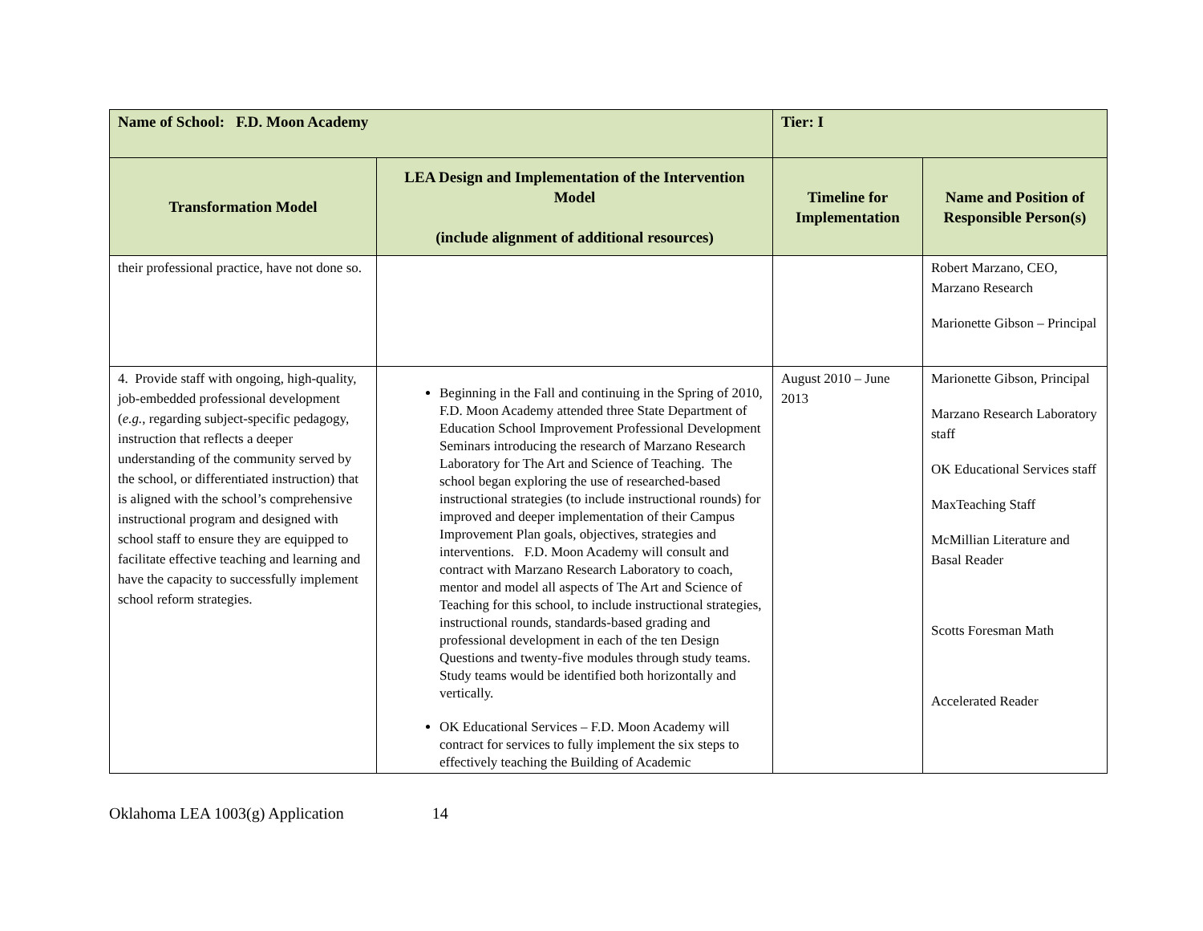| Name of School: F.D. Moon Academy | | Tier: I | |
| Transformation Model | LEA Design and Implementation of the Intervention Model (include alignment of additional resources) | Timeline for Implementation | Name and Position of Responsible Person(s) |
| their professional practice, have not done so. | | | Robert Marzano, CEO, Marzano Research Marionette Gibson – Principal |
| 4. Provide staff with ongoing, high-quality, job-embedded professional development ( e.g. , regarding subject-specific pedagogy, instruction that reflects a deeper understanding of the community served by the school, or differentiated instruction) that is aligned with the school’s comprehensive instructional program and designed with school staff to ensure they are equipped to facilitate effective teaching and learning and have the capacity to successfully implement school reform strategies. | Beginning in the Fall and continuing in the Spring of 2010, F.D. Moon Academy attended three State Department of Education School Improvement Professional Development Seminars introducing the research of Marzano Research Laboratory for The Art and Science of Teaching. The school began exploring the use of researched-based instructional strategies (to include instructional rounds) for improved and deeper implementation of their Campus Improvement Plan goals, objectives, strategies and interventions. F.D. Moon Academy will consult and contract with Marzano Research Laboratory to coach, mentor and model all aspects of The Art and Science of Teaching for this school, to include instructional strategies, instructional rounds, standards-based grading and professional development in each of the ten Design Questions and twenty-five modules through study teams. Study teams would be identified both horizontally and vertically. OK Educational Services – F.D. Moon Academy will contract for services to fully implement the six steps to effectively teaching the Building of Academic | August 2010 – June 2013 | Marionette Gibson, Principal Marzano Research Laboratory staff OK Educational Services staff MaxTeaching Staff McMillian Literature and Basal Reader Scotts Foresman Math Accelerated Reader |
Oklahoma LEA 1003(g) Application 14